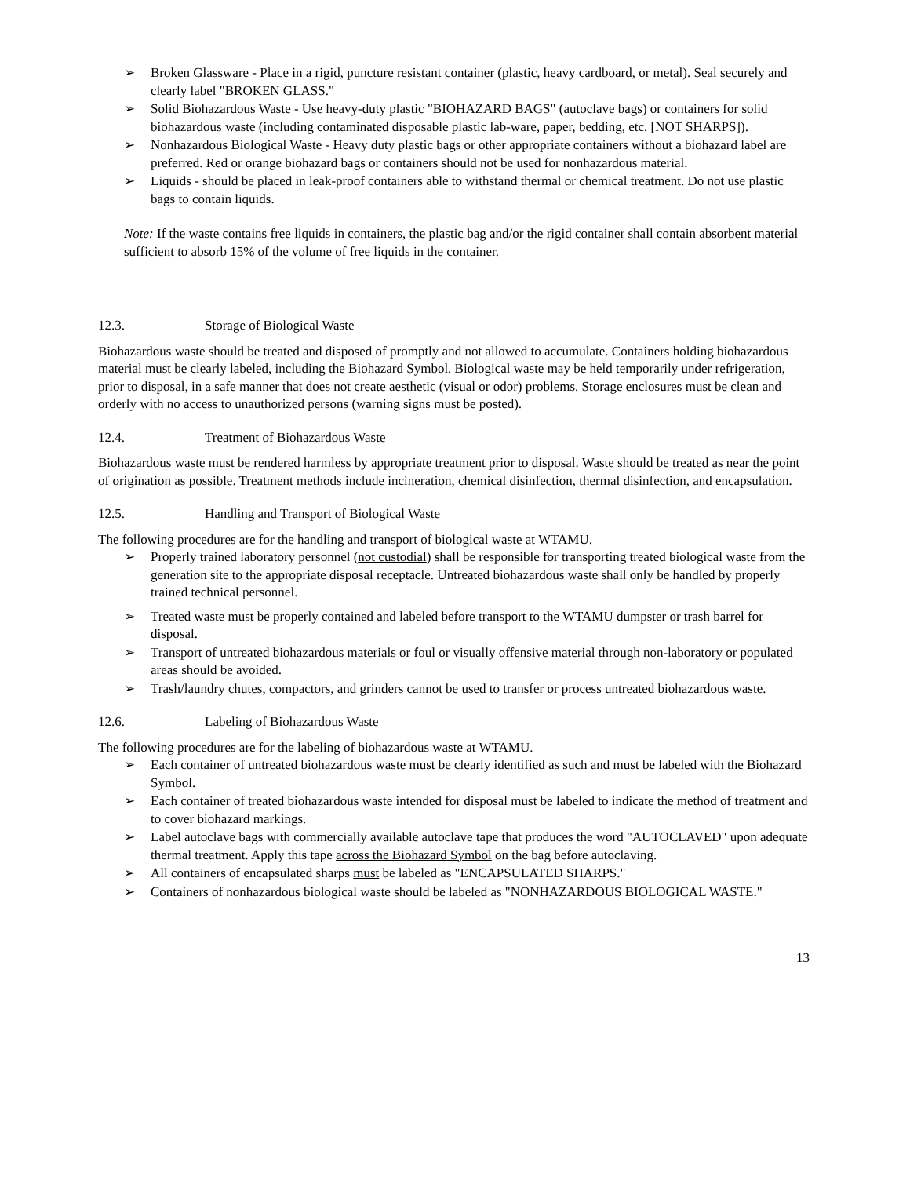➢ Broken Glassware - Place in a rigid, puncture resistant container (plastic, heavy cardboard, or metal). Seal securely and clearly label "BROKEN GLASS."
➢ Solid Biohazardous Waste - Use heavy-duty plastic "BIOHAZARD BAGS" (autoclave bags) or containers for solid biohazardous waste (including contaminated disposable plastic lab-ware, paper, bedding, etc. [NOT SHARPS]).
➢ Nonhazardous Biological Waste - Heavy duty plastic bags or other appropriate containers without a biohazard label are preferred. Red or orange biohazard bags or containers should not be used for nonhazardous material.
➢ Liquids - should be placed in leak-proof containers able to withstand thermal or chemical treatment. Do not use plastic bags to contain liquids.
Note: If the waste contains free liquids in containers, the plastic bag and/or the rigid container shall contain absorbent material sufficient to absorb 15% of the volume of free liquids in the container.
12.3. Storage of Biological Waste
Biohazardous waste should be treated and disposed of promptly and not allowed to accumulate. Containers holding biohazardous material must be clearly labeled, including the Biohazard Symbol. Biological waste may be held temporarily under refrigeration, prior to disposal, in a safe manner that does not create aesthetic (visual or odor) problems. Storage enclosures must be clean and orderly with no access to unauthorized persons (warning signs must be posted).
12.4. Treatment of Biohazardous Waste
Biohazardous waste must be rendered harmless by appropriate treatment prior to disposal. Waste should be treated as near the point of origination as possible. Treatment methods include incineration, chemical disinfection, thermal disinfection, and encapsulation.
12.5. Handling and Transport of Biological Waste
The following procedures are for the handling and transport of biological waste at WTAMU.
➢ Properly trained laboratory personnel (not custodial) shall be responsible for transporting treated biological waste from the generation site to the appropriate disposal receptacle. Untreated biohazardous waste shall only be handled by properly trained technical personnel.
➢ Treated waste must be properly contained and labeled before transport to the WTAMU dumpster or trash barrel for disposal.
➢ Transport of untreated biohazardous materials or foul or visually offensive material through non-laboratory or populated areas should be avoided.
➢ Trash/laundry chutes, compactors, and grinders cannot be used to transfer or process untreated biohazardous waste.
12.6. Labeling of Biohazardous Waste
The following procedures are for the labeling of biohazardous waste at WTAMU.
➢ Each container of untreated biohazardous waste must be clearly identified as such and must be labeled with the Biohazard Symbol.
➢ Each container of treated biohazardous waste intended for disposal must be labeled to indicate the method of treatment and to cover biohazard markings.
➢ Label autoclave bags with commercially available autoclave tape that produces the word "AUTOCLAVED" upon adequate thermal treatment. Apply this tape across the Biohazard Symbol on the bag before autoclaving.
➢ All containers of encapsulated sharps must be labeled as "ENCAPSULATED SHARPS."
➢ Containers of nonhazardous biological waste should be labeled as "NONHAZARDOUS BIOLOGICAL WASTE."
13